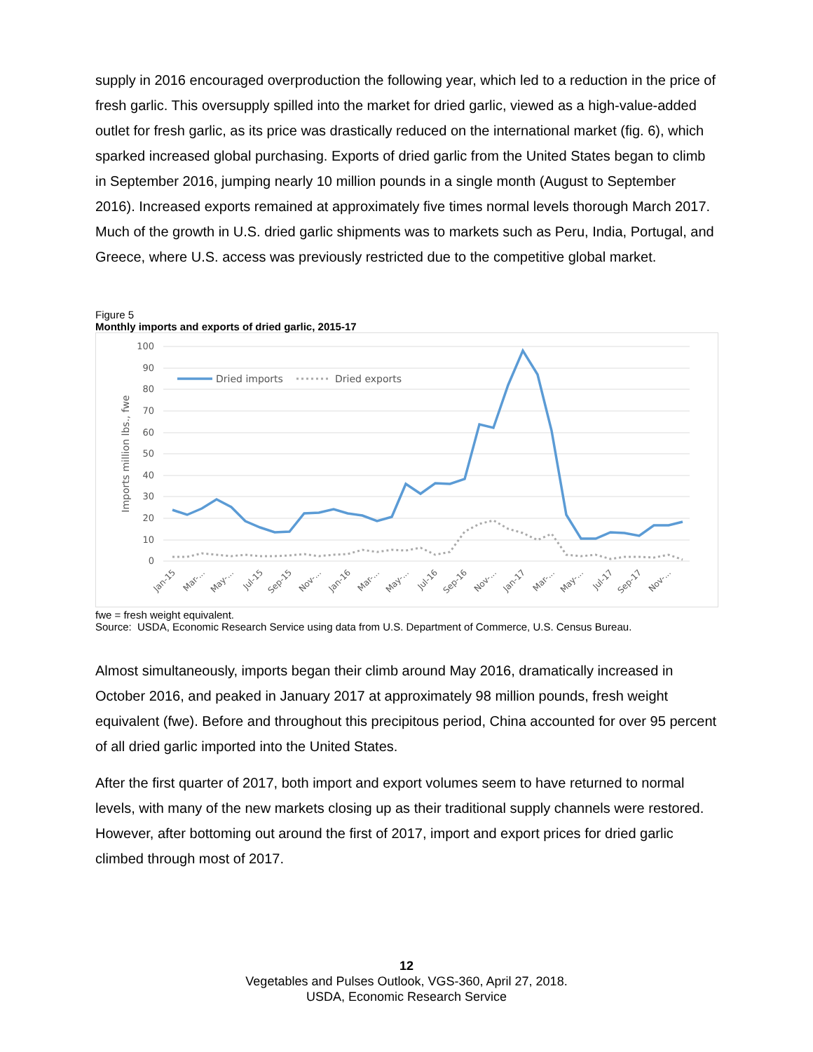supply in 2016 encouraged overproduction the following year, which led to a reduction in the price of fresh garlic. This oversupply spilled into the market for dried garlic, viewed as a high-value-added outlet for fresh garlic, as its price was drastically reduced on the international market (fig. 6), which sparked increased global purchasing. Exports of dried garlic from the United States began to climb in September 2016, jumping nearly 10 million pounds in a single month (August to September 2016). Increased exports remained at approximately five times normal levels thorough March 2017. Much of the growth in U.S. dried garlic shipments was to markets such as Peru, India, Portugal, and Greece, where U.S. access was previously restricted due to the competitive global market.
Figure 5
Monthly imports and exports of dried garlic, 2015-17
100
90
80
70
60
50
40
30
20
10
0
Imports million lbs., fwe
Dried imports
Dried exports
Jan-15
Mar-...
May-...
Jul-15
Sep-15
Nov-...
Jan-16
Mar-...
May-...
Jul-16
Sep-16
Nov-...
Jan-17
Mar-...
May-...
Jul-17
Sep-17
Nov-...
fwe = fresh weight equivalent.
Source: USDA, Economic Research Service using data from U.S. Department of Commerce, U.S. Census Bureau.
Almost simultaneously, imports began their climb around May 2016, dramatically increased in October 2016, and peaked in January 2017 at approximately 98 million pounds, fresh weight equivalent (fwe). Before and throughout this precipitous period, China accounted for over 95 percent of all dried garlic imported into the United States.
After the first quarter of 2017, both import and export volumes seem to have returned to normal levels, with many of the new markets closing up as their traditional supply channels were restored. However, after bottoming out around the first of 2017, import and export prices for dried garlic climbed through most of 2017.
12
Vegetables and Pulses Outlook, VGS-360, April 27, 2018.
USDA, Economic Research Service